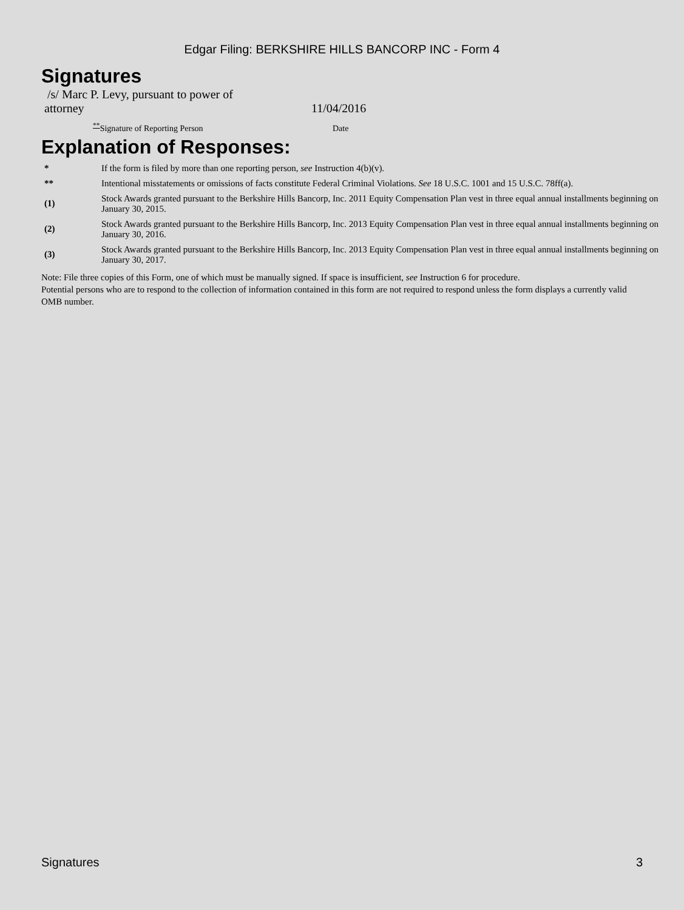Edgar Filing: BERKSHIRE HILLS BANCORP INC - Form 4
Signatures
| /s/ Marc P. Levy, pursuant to power of attorney | 11/04/2016 |
| <sup>**</sup> Signature of Reporting Person | Date |
Explanation of Responses:
| * | If the form is filed by more than one reporting person, see Instruction 4(b)(v). |
| ** | Intentional misstatements or omissions of facts constitute Federal Criminal Violations. See 18 U.S.C. 1001 and 15 U.S.C. 78ff(a). |
| (1) | Stock Awards granted pursuant to the Berkshire Hills Bancorp, Inc. 2011 Equity Compensation Plan vest in three equal annual installments beginning on January 30, 2015. |
| (2) | Stock Awards granted pursuant to the Berkshire Hills Bancorp, Inc. 2013 Equity Compensation Plan vest in three equal annual installments beginning on January 30, 2016. |
| (3) | Stock Awards granted pursuant to the Berkshire Hills Bancorp, Inc. 2013 Equity Compensation Plan vest in three equal annual installments beginning on January 30, 2017. |
Note: File three copies of this Form, one of which must be manually signed. If space is insufficient, see Instruction 6 for procedure.
Potential persons who are to respond to the collection of information contained in this form are not required to respond unless the form displays a currently valid OMB number.
Signatures 3